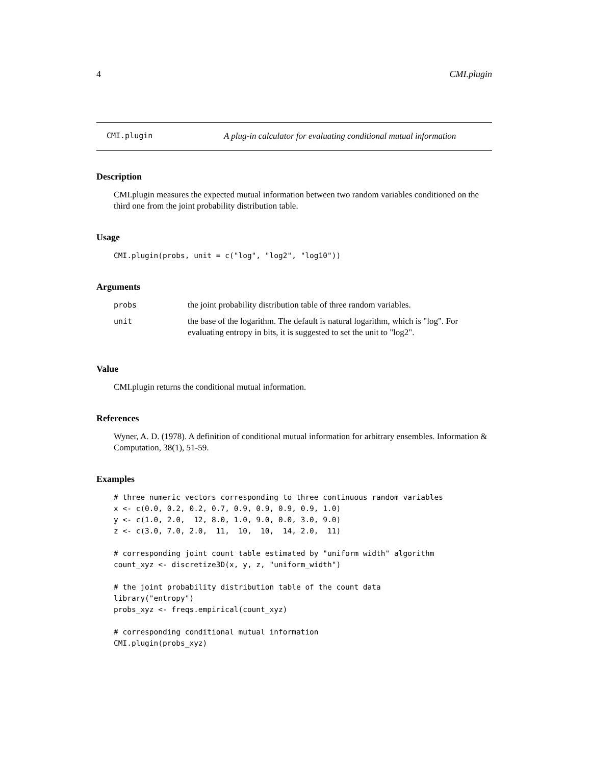4 CMI.plugin
CMI.plugin A plug-in calculator for evaluating conditional mutual information
Description
CMI.plugin measures the expected mutual information between two random variables conditioned on the third one from the joint probability distribution table.
Usage
CMI.plugin(probs, unit = c("log", "log2", "log10"))
Arguments
| probs | the joint probability distribution table of three random variables. |
| unit | the base of the logarithm. The default is natural logarithm, which is "log". For evaluating entropy in bits, it is suggested to set the unit to "log2". |
Value
CMI.plugin returns the conditional mutual information.
References
Wyner, A. D. (1978). A definition of conditional mutual information for arbitrary ensembles. Information & Computation, 38(1), 51-59.
Examples
# three numeric vectors corresponding to three continuous random variables
x <- c(0.0, 0.2, 0.2, 0.7, 0.9, 0.9, 0.9, 0.9, 1.0)
y <- c(1.0, 2.0,  12, 8.0, 1.0, 9.0, 0.0, 3.0, 9.0)
z <- c(3.0, 7.0, 2.0,  11,  10,  10,  14, 2.0,  11)

# corresponding joint count table estimated by "uniform width" algorithm
count_xyz <- discretize3D(x, y, z, "uniform_width")

# the joint probability distribution table of the count data
library("entropy")
probs_xyz <- freqs.empirical(count_xyz)

# corresponding conditional mutual information
CMI.plugin(probs_xyz)